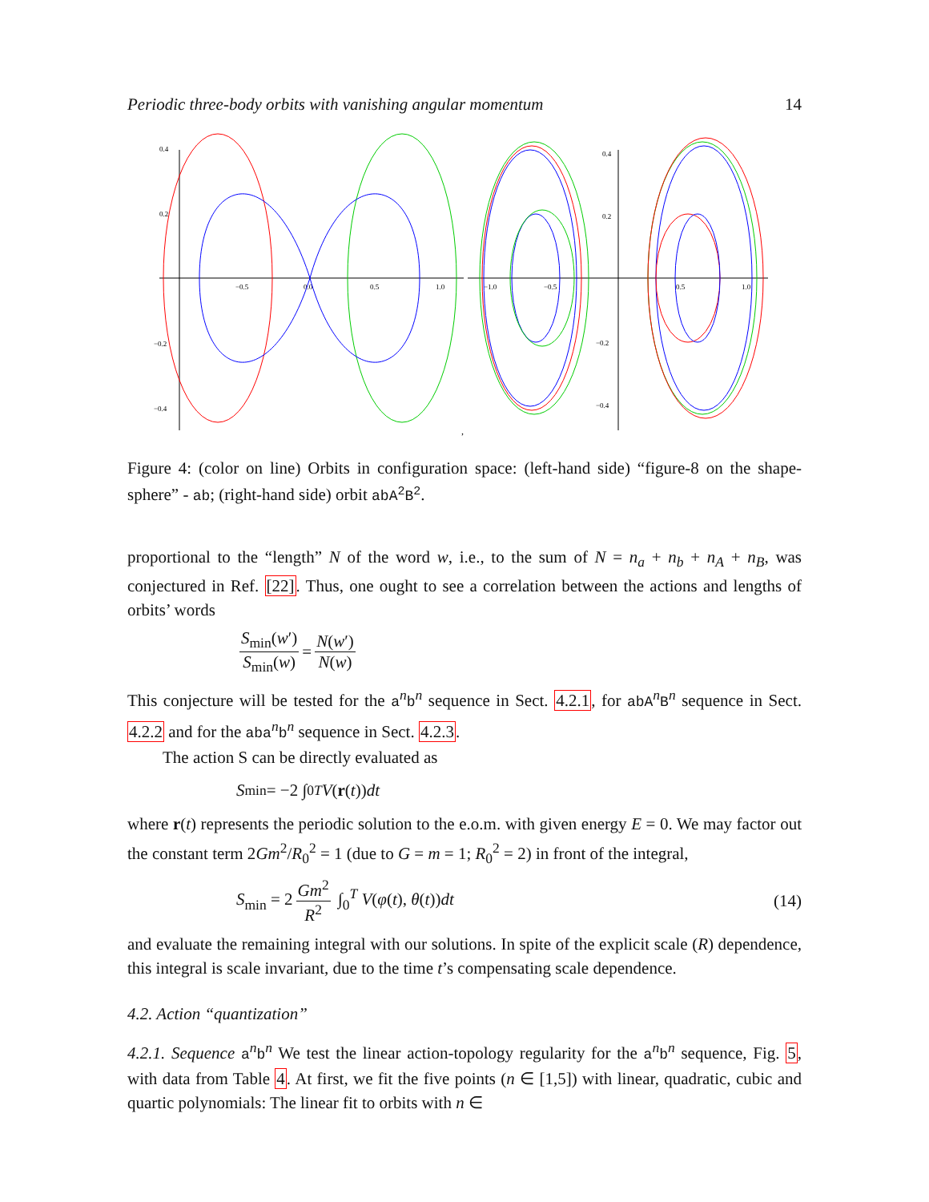Periodic three-body orbits with vanishing angular momentum 14
−0.5
0.0
0.5
1.0
0.4
0.2
−0.2
−0.4
−1.0
−0.5
0.5
1.0
0.4
0.2
−0.2
−0.4
,
Figure 4: (color on line) Orbits in configuration space: (left-hand side) “figure-8 on the shape-sphere” - ab; (right-hand side) orbit abA<sup>2</sup>B<sup>2</sup>.
proportional to the “length” N of the word w, i.e., to the sum of N = n<sub>a</sub> + n<sub>b</sub> + n<sub>A</sub> + n<sub>B</sub>, was conjectured in Ref. [22]. Thus, one ought to see a correlation between the actions and lengths of orbits’ words
S<sub>min</sub>(w′) S<sub>min</sub>(w) = N(w′) N(w)
This conjecture will be tested for the a<sup>n</sup>b<sup>n</sup> sequence in Sect. 4.2.1, for abA<sup>n</sup>B<sup>n</sup> sequence in Sect. 4.2.2 and for the aba<sup>n</sup>b<sup>n</sup> sequence in Sect. 4.2.3.
The action S can be directly evaluated as
S<sub>min</sub> = −2 ∫<sub>0</sub><sup>T</sup> V (r (t)) dt
where r(t) represents the periodic solution to the e.o.m. with given energy E = 0. We may factor out the constant term 2Gm<sup>2</sup>/R<sub>0</sub><sup>2</sup> = 1 (due to G = m = 1; R<sub>0</sub><sup>2</sup> = 2) in front of the integral,
S<sub>min</sub> = 2 Gm<sup>2</sup> R<sup>2</sup> ∫<sub>0</sub><sup>T</sup> V(φ(t), θ(t))dt (14)
and evaluate the remaining integral with our solutions. In spite of the explicit scale (R) dependence, this integral is scale invariant, due to the time t’s compensating scale dependence.
4.2. Action “quantization”
4.2.1. Sequence a<sup>n</sup>b<sup>n</sup> We test the linear action-topology regularity for the a<sup>n</sup>b<sup>n</sup> sequence, Fig. 5, with data from Table 4. At first, we fit the five points (n ∈ [1,5]) with linear, quadratic, cubic and quartic polynomials: The linear fit to orbits with n ∈